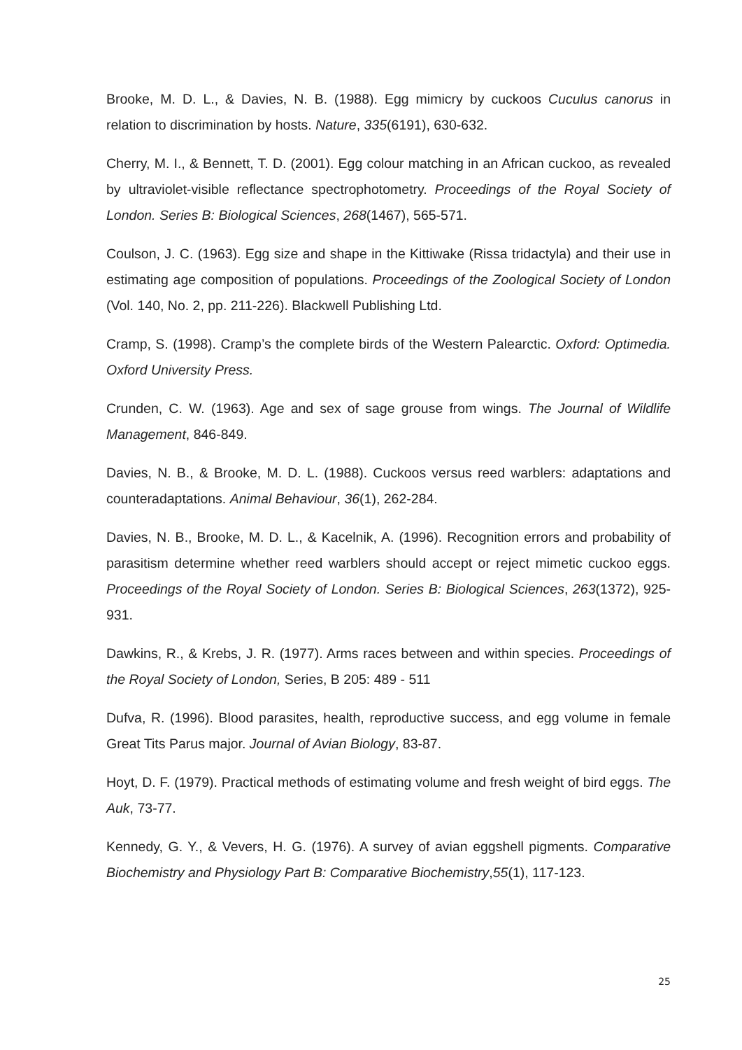Brooke, M. D. L., & Davies, N. B. (1988). Egg mimicry by cuckoos Cuculus canorus in relation to discrimination by hosts. Nature, 335(6191), 630-632.
Cherry, M. I., & Bennett, T. D. (2001). Egg colour matching in an African cuckoo, as revealed by ultraviolet-visible reflectance spectrophotometry. Proceedings of the Royal Society of London. Series B: Biological Sciences, 268(1467), 565-571.
Coulson, J. C. (1963). Egg size and shape in the Kittiwake (Rissa tridactyla) and their use in estimating age composition of populations. Proceedings of the Zoological Society of London (Vol. 140, No. 2, pp. 211-226). Blackwell Publishing Ltd.
Cramp, S. (1998). Cramp’s the complete birds of the Western Palearctic. Oxford: Optimedia. Oxford University Press.
Crunden, C. W. (1963). Age and sex of sage grouse from wings. The Journal of Wildlife Management, 846-849.
Davies, N. B., & Brooke, M. D. L. (1988). Cuckoos versus reed warblers: adaptations and counteradaptations. Animal Behaviour, 36(1), 262-284.
Davies, N. B., Brooke, M. D. L., & Kacelnik, A. (1996). Recognition errors and probability of parasitism determine whether reed warblers should accept or reject mimetic cuckoo eggs. Proceedings of the Royal Society of London. Series B: Biological Sciences, 263(1372), 925-931.
Dawkins, R., & Krebs, J. R. (1977). Arms races between and within species. Proceedings of the Royal Society of London, Series, B 205: 489 - 511
Dufva, R. (1996). Blood parasites, health, reproductive success, and egg volume in female Great Tits Parus major. Journal of Avian Biology, 83-87.
Hoyt, D. F. (1979). Practical methods of estimating volume and fresh weight of bird eggs. The Auk, 73-77.
Kennedy, G. Y., & Vevers, H. G. (1976). A survey of avian eggshell pigments. Comparative Biochemistry and Physiology Part B: Comparative Biochemistry,55(1), 117-123.
25